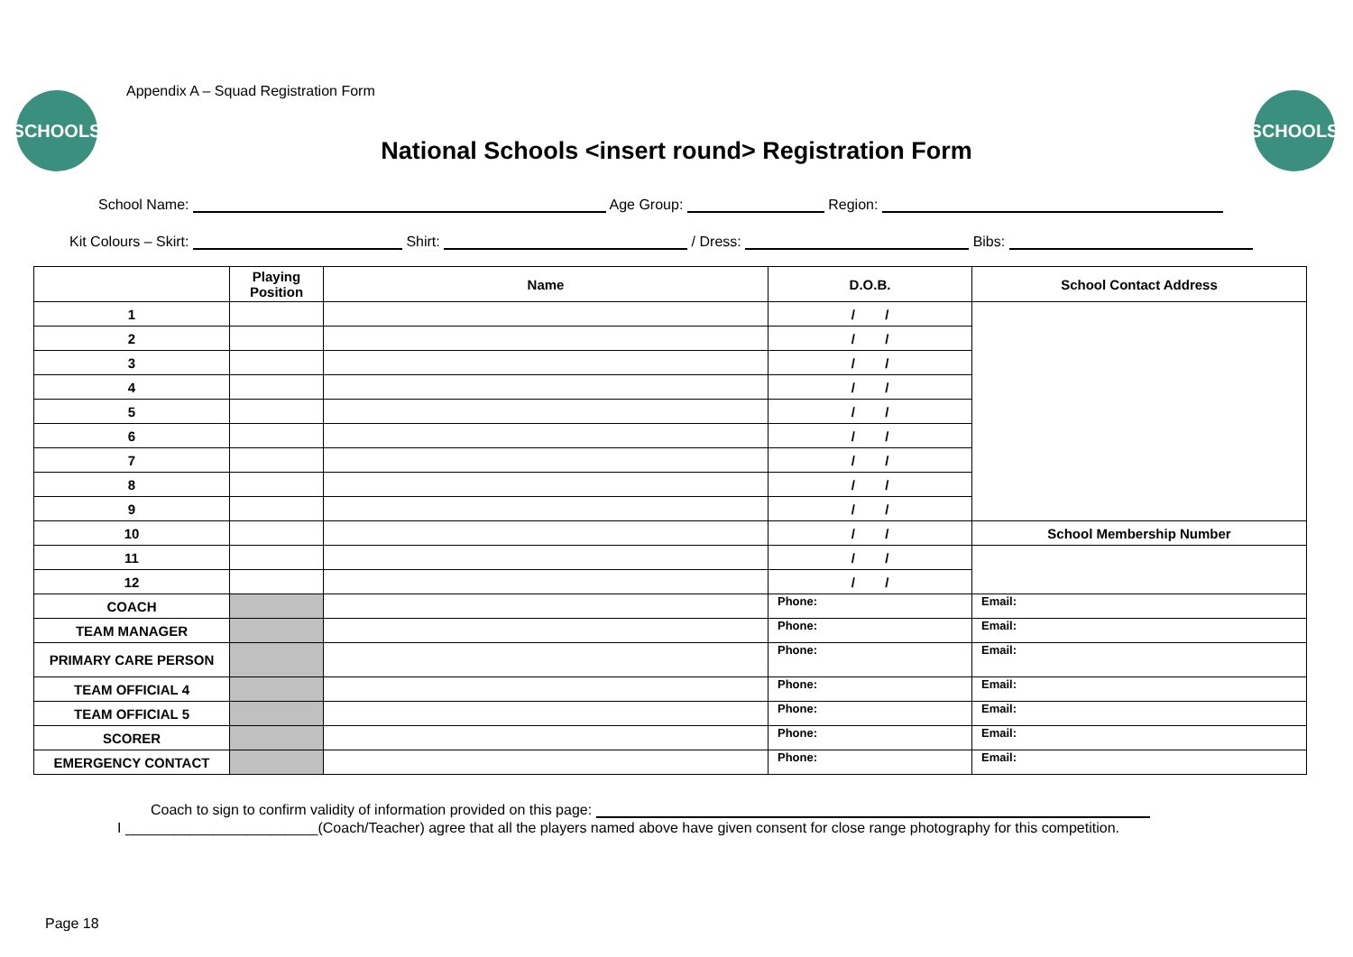Appendix A – Squad Registration Form
SCHOOLS SCHOOLS
National Schools <insert round> Registration Form
School Name: Age Group: Region:
Kit Colours – Skirt: Shirt: / Dress: Bibs:
| | Playing Position | Name | D.O.B. | School Contact Address |
| --- | --- | --- | --- | --- |
| 1 | | | / / | |
| 2 | | | / / | |
| 3 | | | / / | |
| 4 | | | / / | |
| 5 | | | / / | |
| 6 | | | / / | |
| 7 | | | / / | |
| 8 | | | / / | |
| 9 | | | / / | |
| 10 | | | / / | School Membership Number |
| 11 | | | / / | |
| 12 | | | / / | |
| COACH | | | Phone: | Email: |
| TEAM MANAGER | | | Phone: | Email: |
| PRIMARY CARE PERSON | | | Phone: | Email: |
| TEAM OFFICIAL 4 | | | Phone: | Email: |
| TEAM OFFICIAL 5 | | | Phone: | Email: |
| SCORER | | | Phone: | Email: |
| EMERGENCY CONTACT | | | Phone: | Email: |
Coach to sign to confirm validity of information provided on this page:
I ________________________(Coach/Teacher) agree that all the players named above have given consent for close range photography for this competition.
Page 18